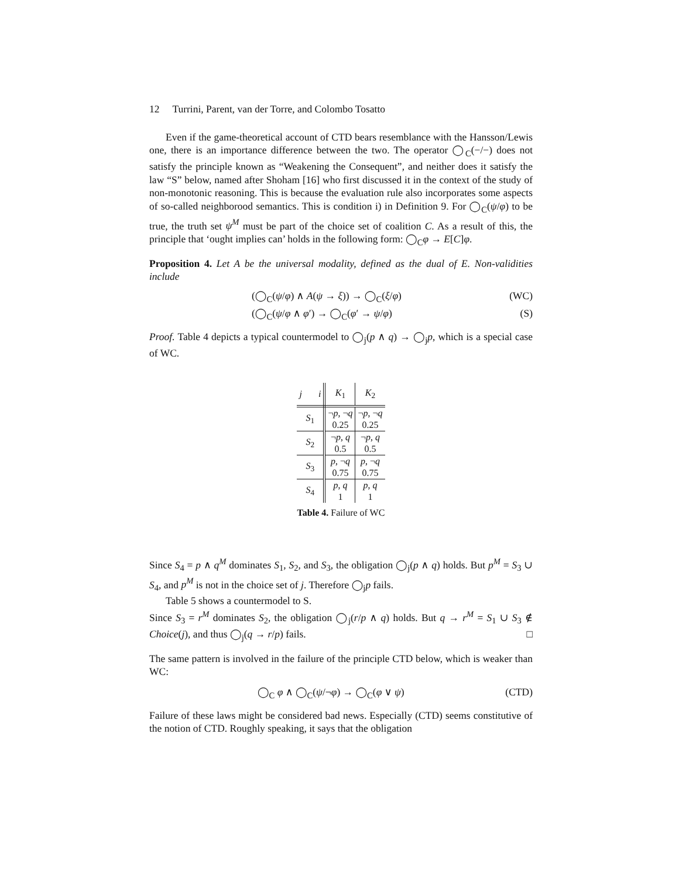12 Turrini, Parent, van der Torre, and Colombo Tosatto
Even if the game-theoretical account of CTD bears resemblance with the Hansson/Lewis one, there is an importance difference between the two. The operator ◯<sub>C</sub>(−/−) does not satisfy the principle known as “Weakening the Consequent”, and neither does it satisfy the law “S” below, named after Shoham [16] who first discussed it in the context of the study of non-monotonic reasoning. This is because the evaluation rule also incorporates some aspects of so-called neighborood semantics. This is condition i) in Definition 9. For ◯<sub>C</sub>(ψ/φ) to be true, the truth set ψ<sup>M</sup> must be part of the choice set of coalition C. As a result of this, the principle that ‘ought implies can’ holds in the following form: ◯<sub>C</sub>φ → E[C]φ.
Proposition 4. Let A be the universal modality, defined as the dual of E. Non-validities include
(◯<sub>C</sub>(ψ/φ) ∧ A(ψ → ξ)) → ◯<sub>C</sub>(ξ/φ) (WC)
(◯<sub>C</sub>(ψ/φ ∧ φ′) → ◯<sub>C</sub>(φ′ → ψ/φ) (S)
Proof. Table 4 depicts a typical countermodel to ◯<sub>j</sub>(p ∧ q) → ◯<sub>j</sub>p, which is a special case of WC.
| j i | K<sub>1</sub> | K<sub>2</sub> |
| --- | --- | --- |
| S<sub>1</sub> | ¬ p , ¬ q 0.25 | ¬ p , ¬ q 0.25 |
| S<sub>2</sub> | ¬ p , q 0.5 | ¬ p , q 0.5 |
| S<sub>3</sub> | p , ¬ q 0.75 | p , ¬ q 0.75 |
| S<sub>4</sub> | p , q 1 | p , q 1 |
Table 4. Failure of WC
Since S<sub>4</sub> = p ∧ q<sup>M</sup> dominates S<sub>1</sub>, S<sub>2</sub>, and S<sub>3</sub>, the obligation ◯<sub>j</sub>(p ∧ q) holds. But p<sup>M</sup> = S<sub>3</sub> ∪ S<sub>4</sub>, and p<sup>M</sup> is not in the choice set of j. Therefore ◯<sub>j</sub>p fails.
Table 5 shows a countermodel to S.
Since S<sub>3</sub> = r<sup>M</sup> dominates S<sub>2</sub>, the obligation ◯<sub>j</sub>(r/p ∧ q) holds. But q → r<sup>M</sup> = S<sub>1</sub> ∪ S<sub>3</sub> ∉ Choice(j), and thus ◯<sub>j</sub>(q → r/p) fails. □
The same pattern is involved in the failure of the principle CTD below, which is weaker than WC:
◯<sub>C</sub> φ ∧ ◯<sub>C</sub>(ψ/¬φ) → ◯<sub>C</sub>(φ ∨ ψ) (CTD)
Failure of these laws might be considered bad news. Especially (CTD) seems constitutive of the notion of CTD. Roughly speaking, it says that the obligation